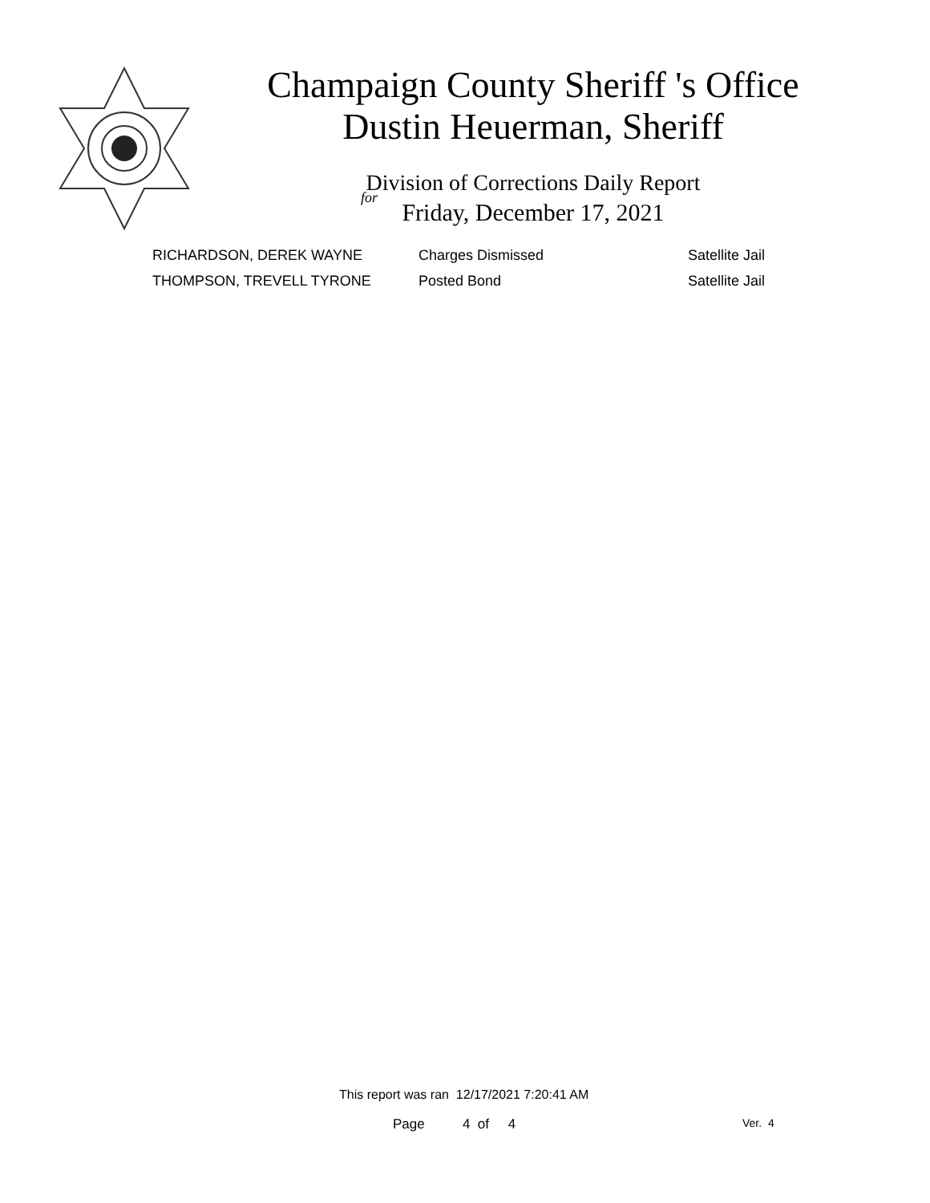Champaign County Sheriff 's Office
Dustin Heuerman, Sheriff
Division of Corrections Daily Report
for
Friday, December 17, 2021
| RICHARDSON, DEREK WAYNE | Charges Dismissed | Satellite Jail |
| THOMPSON, TREVELL TYRONE | Posted Bond | Satellite Jail |
This report was ran 12/17/2021 7:20:41 AM
Page 4 of 4 Ver. 4